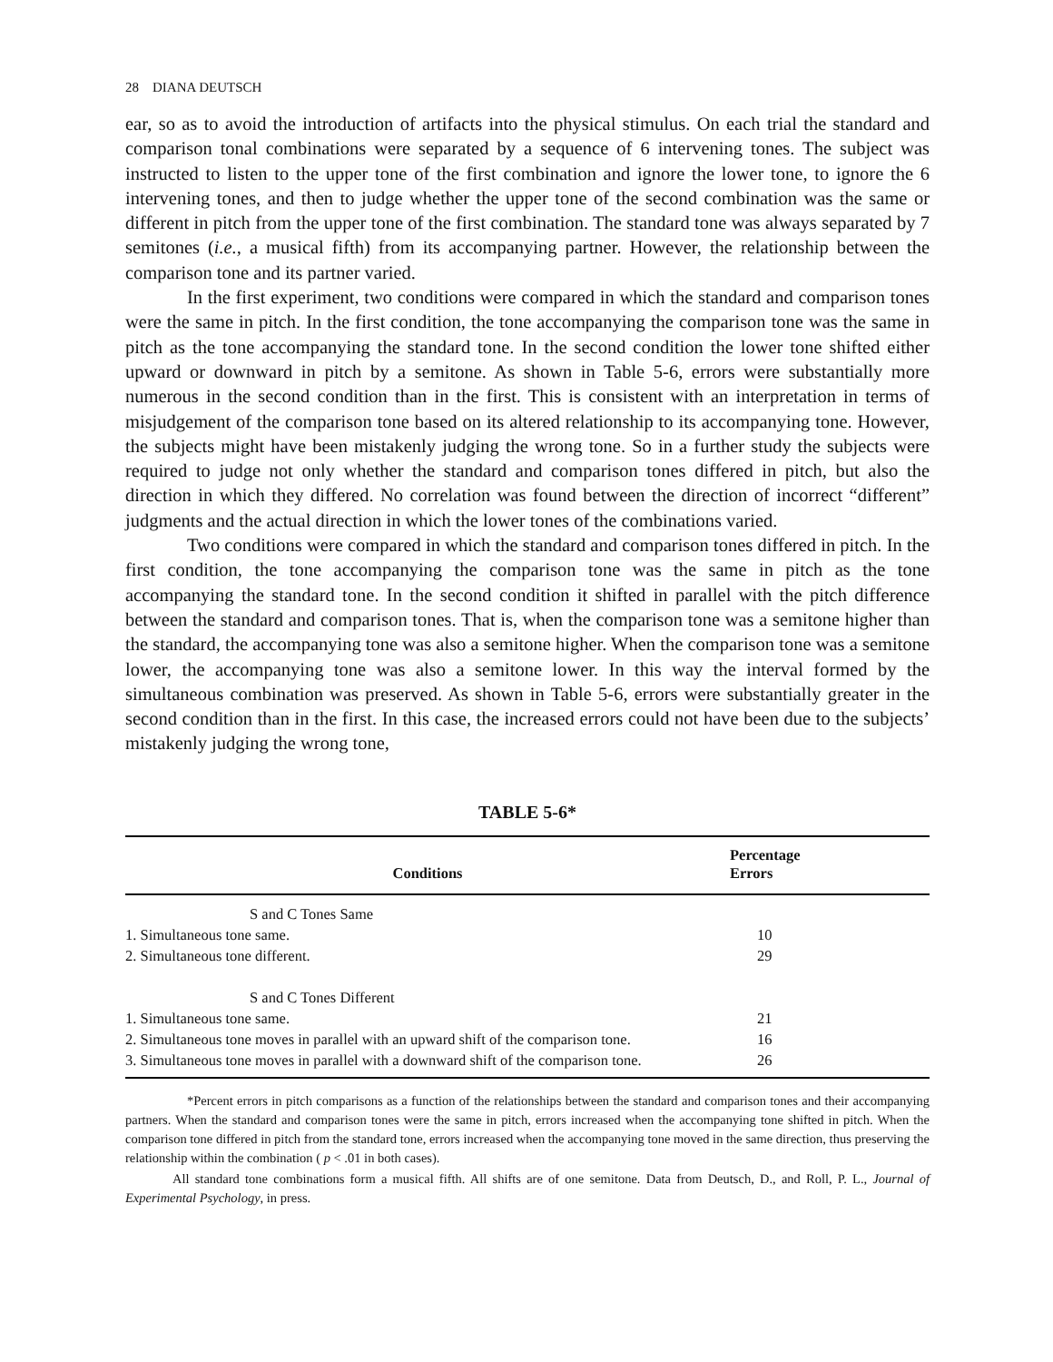28 DIANA DEUTSCH
ear, so as to avoid the introduction of artifacts into the physical stimulus. On each trial the standard and comparison tonal combinations were separated by a sequence of 6 intervening tones. The subject was instructed to listen to the upper tone of the first combination and ignore the lower tone, to ignore the 6 intervening tones, and then to judge whether the upper tone of the second combination was the same or different in pitch from the upper tone of the first combination. The standard tone was always separated by 7 semitones (i.e., a musical fifth) from its accompanying partner. However, the relationship between the comparison tone and its partner varied.
In the first experiment, two conditions were compared in which the standard and comparison tones were the same in pitch. In the first condition, the tone accompanying the comparison tone was the same in pitch as the tone accompanying the standard tone. In the second condition the lower tone shifted either upward or downward in pitch by a semitone. As shown in Table 5-6, errors were substantially more numerous in the second condition than in the first. This is consistent with an interpretation in terms of misjudgement of the comparison tone based on its altered relationship to its accompanying tone. However, the subjects might have been mistakenly judging the wrong tone. So in a further study the subjects were required to judge not only whether the standard and comparison tones differed in pitch, but also the direction in which they differed. No correlation was found between the direction of incorrect “different” judgments and the actual direction in which the lower tones of the combinations varied.
Two conditions were compared in which the standard and comparison tones differed in pitch. In the first condition, the tone accompanying the comparison tone was the same in pitch as the tone accompanying the standard tone. In the second condition it shifted in parallel with the pitch difference between the standard and comparison tones. That is, when the comparison tone was a semitone higher than the standard, the accompanying tone was also a semitone higher. When the comparison tone was a semitone lower, the accompanying tone was also a semitone lower. In this way the interval formed by the simultaneous combination was preserved. As shown in Table 5-6, errors were substantially greater in the second condition than in the first. In this case, the increased errors could not have been due to the subjects’ mistakenly judging the wrong tone,
TABLE 5-6*
| Conditions | Percentage Errors |
| --- | --- |
| S and C Tones Same | |
| 1. Simultaneous tone same. | 10 |
| 2. Simultaneous tone different. | 29 |
| S and C Tones Different | |
| 1. Simultaneous tone same. | 21 |
| 2. Simultaneous tone moves in parallel with an upward shift of the comparison tone. | 16 |
| 3. Simultaneous tone moves in parallel with a downward shift of the comparison tone. | 26 |
*Percent errors in pitch comparisons as a function of the relationships between the standard and comparison tones and their accompanying partners. When the standard and comparison tones were the same in pitch, errors increased when the accompanying tone shifted in pitch. When the comparison tone differed in pitch from the standard tone, errors increased when the accompanying tone moved in the same direction, thus preserving the relationship within the combination ( p < .01 in both cases).
All standard tone combinations form a musical fifth. All shifts are of one semitone. Data from Deutsch, D., and Roll, P. L., Journal of Experimental Psychology, in press.